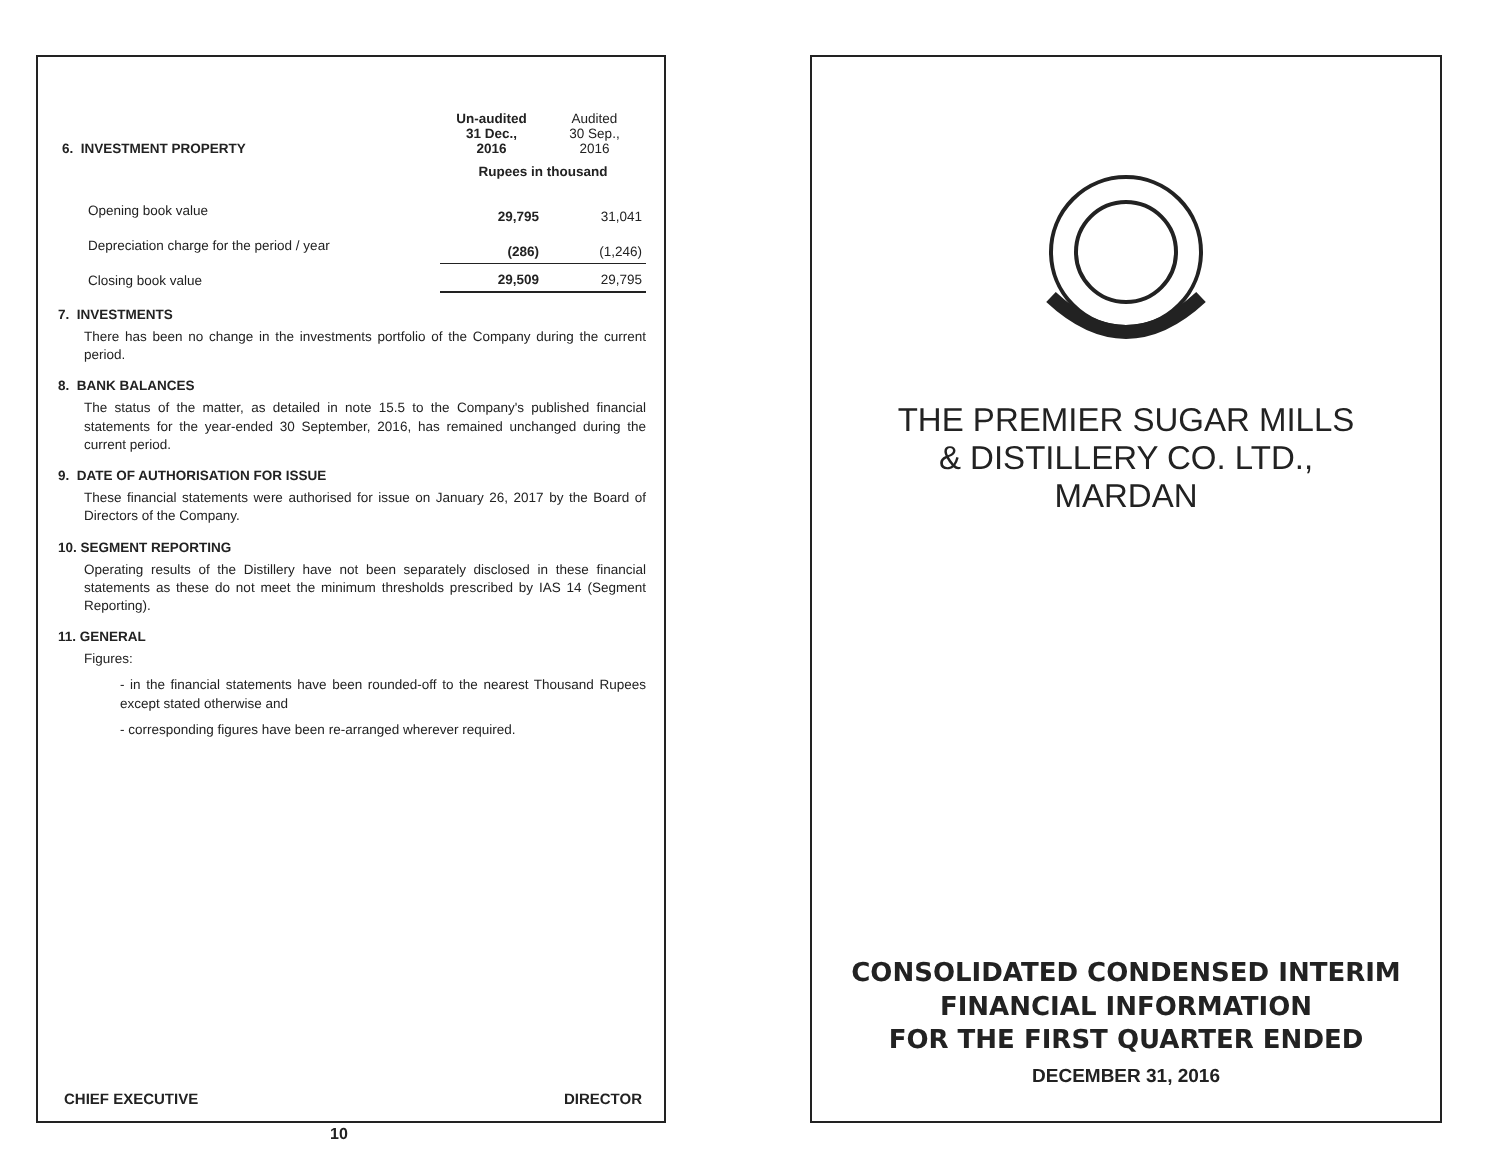| 6. INVESTMENT PROPERTY | Un-audited 31 Dec., 2016 | Audited 30 Sep., 2016 |
| | Rupees in thousand | |
| Opening book value | 29,795 | 31,041 |
| Depreciation charge for the period / year | (286) | (1,246) |
| Closing book value | 29,509 | 29,795 |
7. INVESTMENTS
There has been no change in the investments portfolio of the Company during the current period.
8. BANK BALANCES
The status of the matter, as detailed in note 15.5 to the Company's published financial statements for the year-ended 30 September, 2016, has remained unchanged during the current period.
9. DATE OF AUTHORISATION FOR ISSUE
These financial statements were authorised for issue on January 26, 2017 by the Board of Directors of the Company.
10. SEGMENT REPORTING
Operating results of the Distillery have not been separately disclosed in these financial statements as these do not meet the minimum thresholds prescribed by IAS 14 (Segment Reporting).
11. GENERAL
Figures:
- in the financial statements have been rounded-off to the nearest Thousand Rupees except stated otherwise and
- corresponding figures have been re-arranged wherever required.
CHIEF EXECUTIVE DIRECTOR
10
THE PREMIER SUGAR MILLS
& DISTILLERY CO. LTD.,
MARDAN
CONSOLIDATED CONDENSED INTERIM
FINANCIAL INFORMATION
FOR THE FIRST QUARTER ENDED
DECEMBER 31, 2016